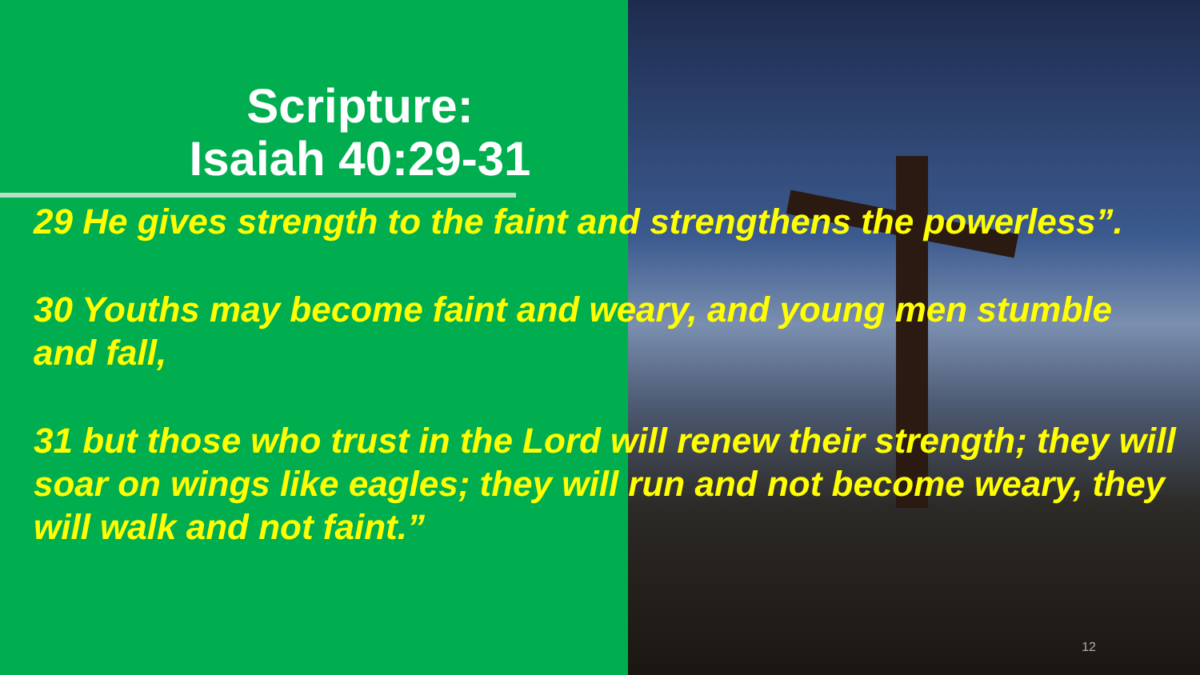Scripture:
Isaiah 40:29-31
29 He gives strength to the faint and strengthens the powerless”.
30 Youths may become faint and weary, and young men stumble and fall,
31 but those who trust in the Lord will renew their strength; they will soar on wings like eagles; they will run and not become weary, they will walk and not faint.”
12